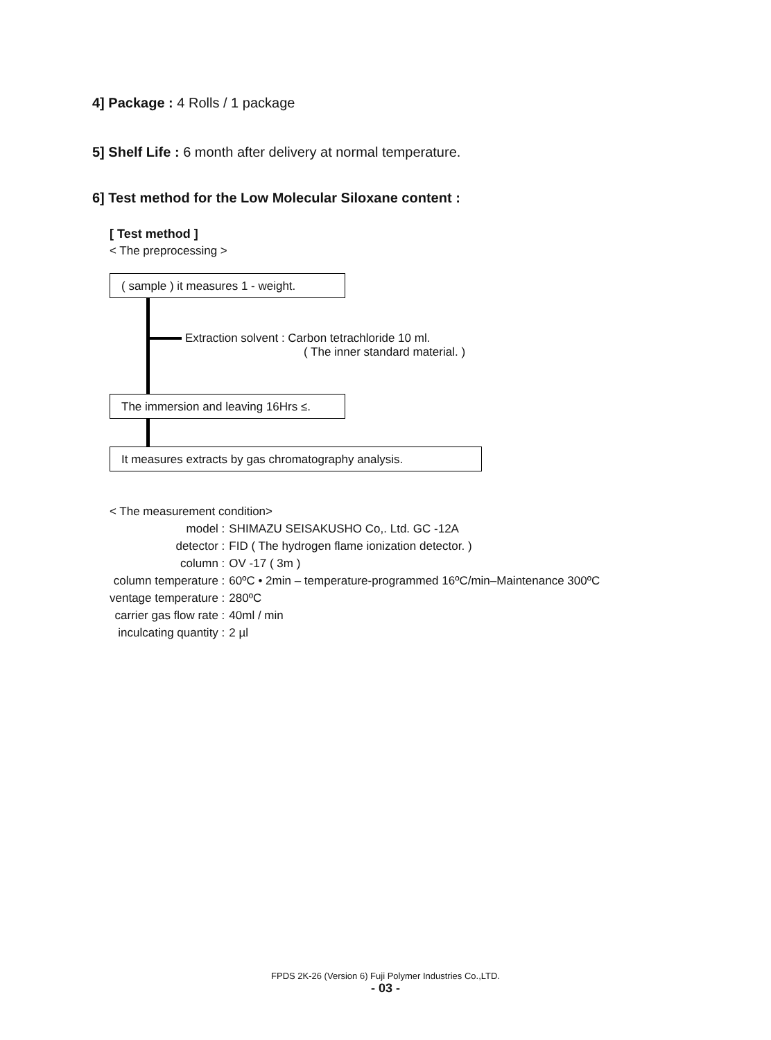4] Package : 4 Rolls / 1 package
5] Shelf Life : 6 month after delivery at normal temperature.
6] Test method for the Low Molecular Siloxane content :
[ Test method ]
< The preprocessing >
( sample ) it measures 1 - weight.
Extraction solvent : Carbon tetrachloride 10 ml.
( The inner standard material. )
The immersion and leaving 16Hrs ≤.
It measures extracts by gas chromatography analysis.
< The measurement condition>
| model : | SHIMAZU SEISAKUSHO Co,. Ltd. GC -12A |
| detector : | FID ( The hydrogen flame ionization detector. ) |
| column : | OV -17 ( 3m ) |
| column temperature : | 60ºC • 2min – temperature-programmed 16ºC/min–Maintenance 300ºC |
| ventage temperature : | 280ºC |
| carrier gas flow rate : | 40ml / min |
| inculcating quantity : | 2 µl |
FPDS 2K-26 (Version 6) Fuji Polymer Industries Co.,LTD.
- 03 -